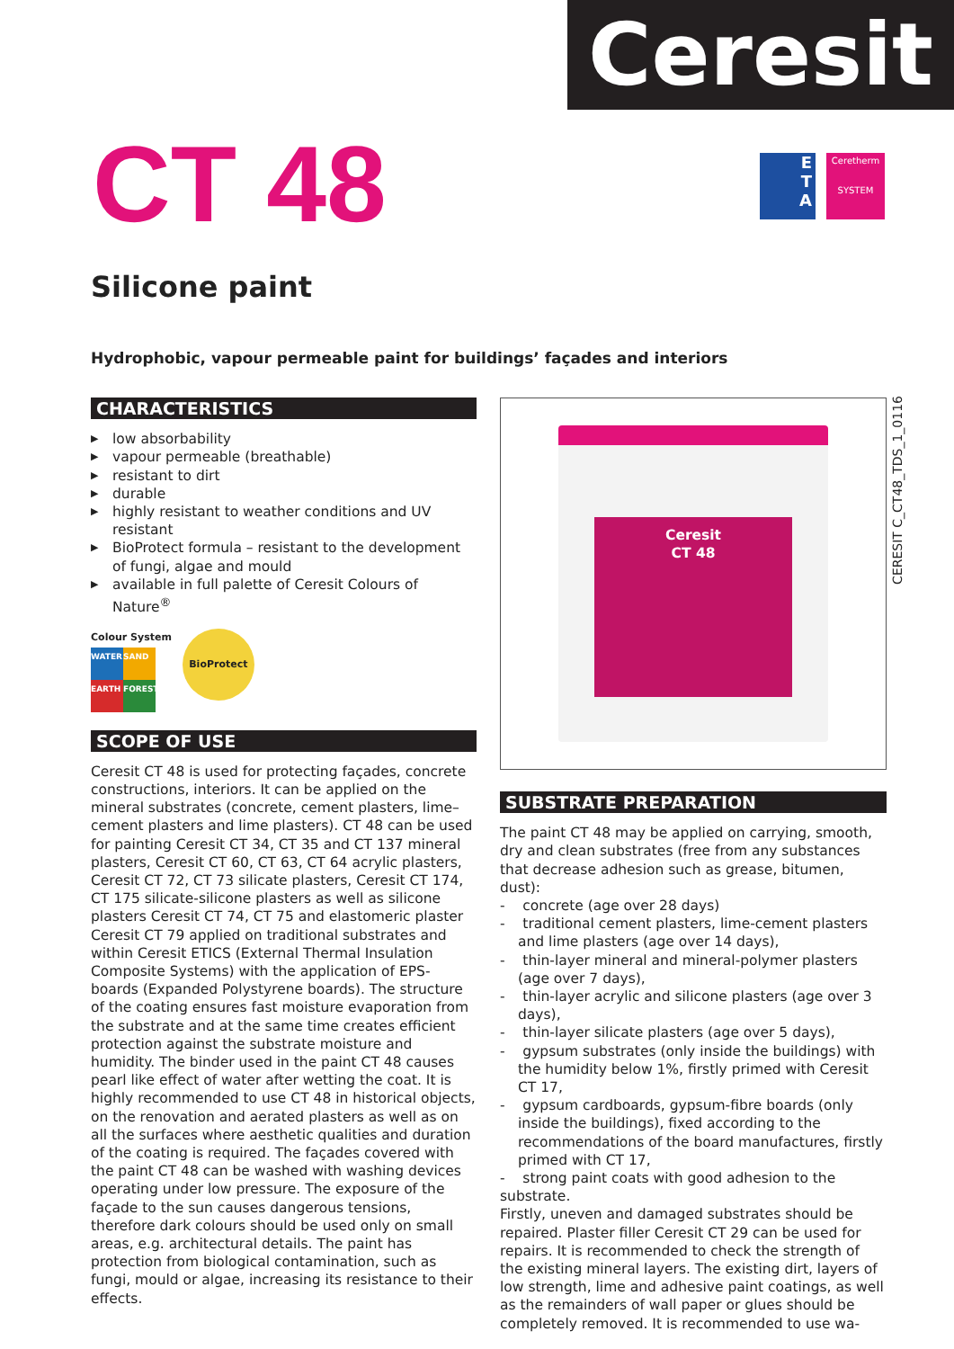Ceresit
CT 48
E
T
A
Ceretherm
SYSTEM
Silicone paint
Hydrophobic, vapour permeable paint for buildings’ façades and interiors
CHARACTERISTICS
▶ low absorbability
▶ vapour permeable (breathable)
▶ resistant to dirt
▶ durable
▶ highly resistant to weather conditions and UV resistant
▶ BioProtect formula – resistant to the development of fungi, algae and mould
▶ available in full palette of Ceresit Colours of Nature<sup>®</sup>
Colour System
WATER
SAND
EARTH
FOREST
BioProtect
SCOPE OF USE
Ceresit CT 48 is used for protecting façades, concrete constructions, interiors. It can be applied on the mineral substrates (concrete, cement plasters, lime–cement plasters and lime plasters). CT 48 can be used for painting Ceresit CT 34, CT 35 and CT 137 mineral plasters, Ceresit CT 60, CT 63, CT 64 acrylic plasters, Ceresit CT 72, CT 73 silicate plasters, Ceresit CT 174, CT 175 silicate-silicone plasters as well as silicone plasters Ceresit CT 74, CT 75 and elastomeric plaster Ceresit CT 79 applied on traditional substrates and within Ceresit ETICS (External Thermal Insulation Composite Systems) with the application of EPS-boards (Expanded Polystyrene boards). The structure of the coating ensures fast moisture evaporation from the substrate and at the same time creates efficient protection against the substrate moisture and humidity. The binder used in the paint CT 48 causes pearl like effect of water after wetting the coat. It is highly recommended to use CT 48 in historical objects, on the renovation and aerated plasters as well as on all the surfaces where aesthetic qualities and duration of the coating is required. The façades covered with the paint CT 48 can be washed with washing devices operating under low pressure. The exposure of the façade to the sun causes dangerous tensions, therefore dark colours should be used only on small areas, e.g. architectural details. The paint has protection from biological contamination, such as fungi, mould or algae, increasing its resistance to their effects.
Ceresit
CT 48
SUBSTRATE PREPARATION
The paint CT 48 may be applied on carrying, smooth, dry and clean substrates (free from any substances that decrease adhesion such as grease, bitumen, dust):
- concrete (age over 28 days)
- traditional cement plasters, lime-cement plasters and lime plasters (age over 14 days),
- thin-layer mineral and mineral-polymer plasters (age over 7 days),
- thin-layer acrylic and silicone plasters (age over 3 days),
- thin-layer silicate plasters (age over 5 days),
- gypsum substrates (only inside the buildings) with the humidity below 1%, firstly primed with Ceresit CT 17,
- gypsum cardboards, gypsum-fibre boards (only inside the buildings), fixed according to the recommendations of the board manufactures, firstly primed with CT 17,
- strong paint coats with good adhesion to the substrate.
Firstly, uneven and damaged substrates should be repaired. Plaster filler Ceresit CT 29 can be used for repairs. It is recommended to check the strength of the existing mineral layers. The existing dirt, layers of low strength, lime and adhesive paint coatings, as well as the remainders of wall paper or glues should be completely removed. It is recommended to use wa-
CERESIT C_CT48_TDS_1_0116